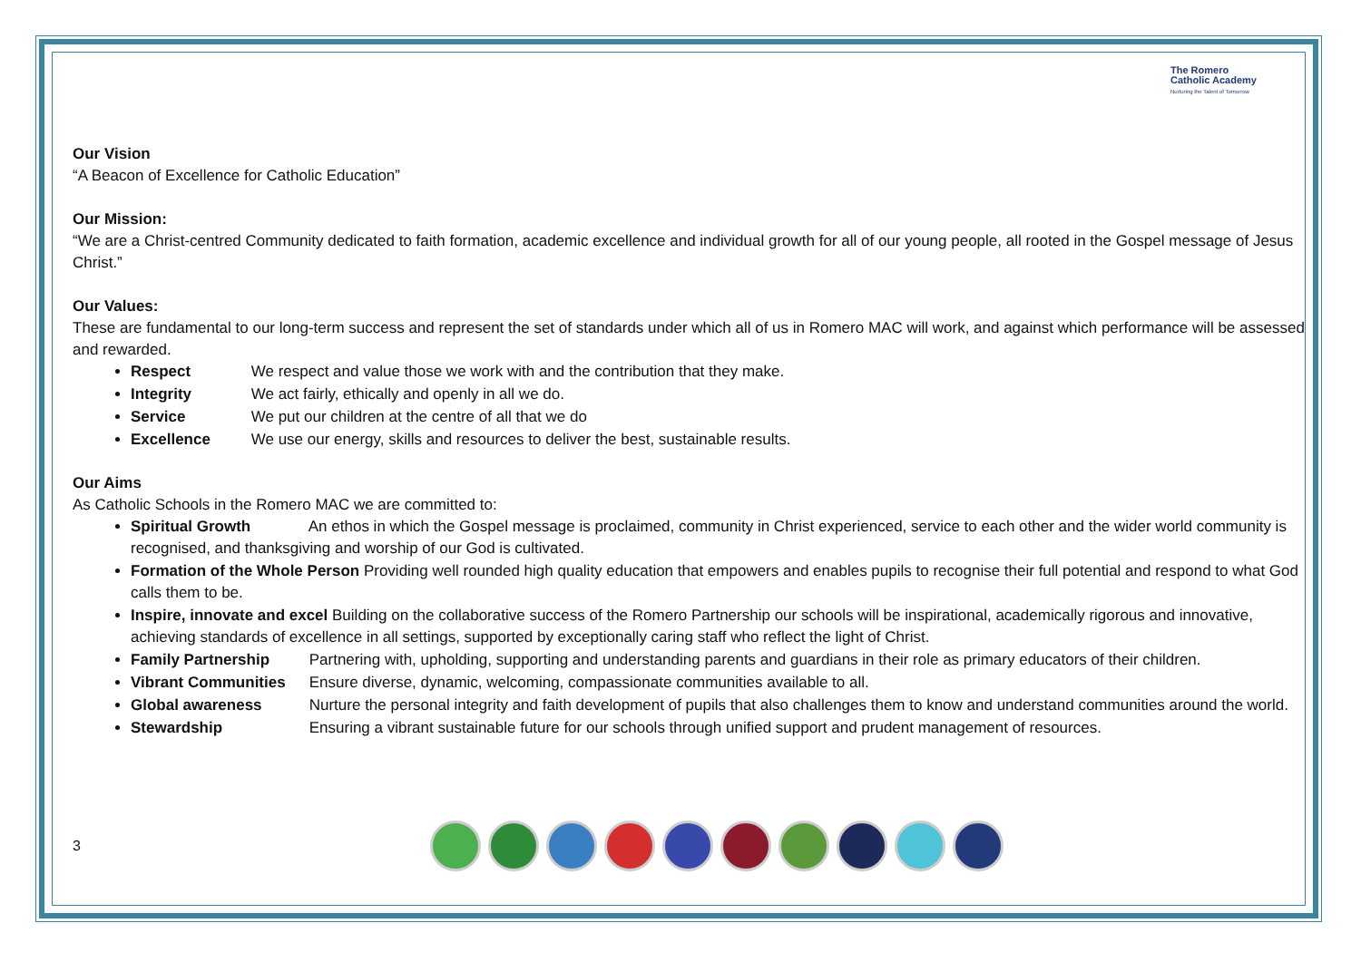The Romero
Catholic Academy
Nurturing the Talent of Tomorrow
Our Vision
“A Beacon of Excellence for Catholic Education”
Our Mission:
“We are a Christ-centred Community dedicated to faith formation, academic excellence and individual growth for all of our young people, all rooted in the Gospel message of Jesus Christ.”
Our Values:
These are fundamental to our long-term success and represent the set of standards under which all of us in Romero MAC will work, and against which performance will be assessed and rewarded.
Respect We respect and value those we work with and the contribution that they make.
Integrity We act fairly, ethically and openly in all we do.
Service We put our children at the centre of all that we do
Excellence We use our energy, skills and resources to deliver the best, sustainable results.
Our Aims
As Catholic Schools in the Romero MAC we are committed to:
Spiritual Growth An ethos in which the Gospel message is proclaimed, community in Christ experienced, service to each other and the wider world community is recognised, and thanksgiving and worship of our God is cultivated.
Formation of the Whole Person Providing well rounded high quality education that empowers and enables pupils to recognise their full potential and respond to what God calls them to be.
Inspire, innovate and excel Building on the collaborative success of the Romero Partnership our schools will be inspirational, academically rigorous and innovative, achieving standards of excellence in all settings, supported by exceptionally caring staff who reflect the light of Christ.
Family Partnership Partnering with, upholding, supporting and understanding parents and guardians in their role as primary educators of their children.
Vibrant Communities Ensure diverse, dynamic, welcoming, compassionate communities available to all.
Global awareness Nurture the personal integrity and faith development of pupils that also challenges them to know and understand communities around the world.
Stewardship Ensuring a vibrant sustainable future for our schools through unified support and prudent management of resources.
3